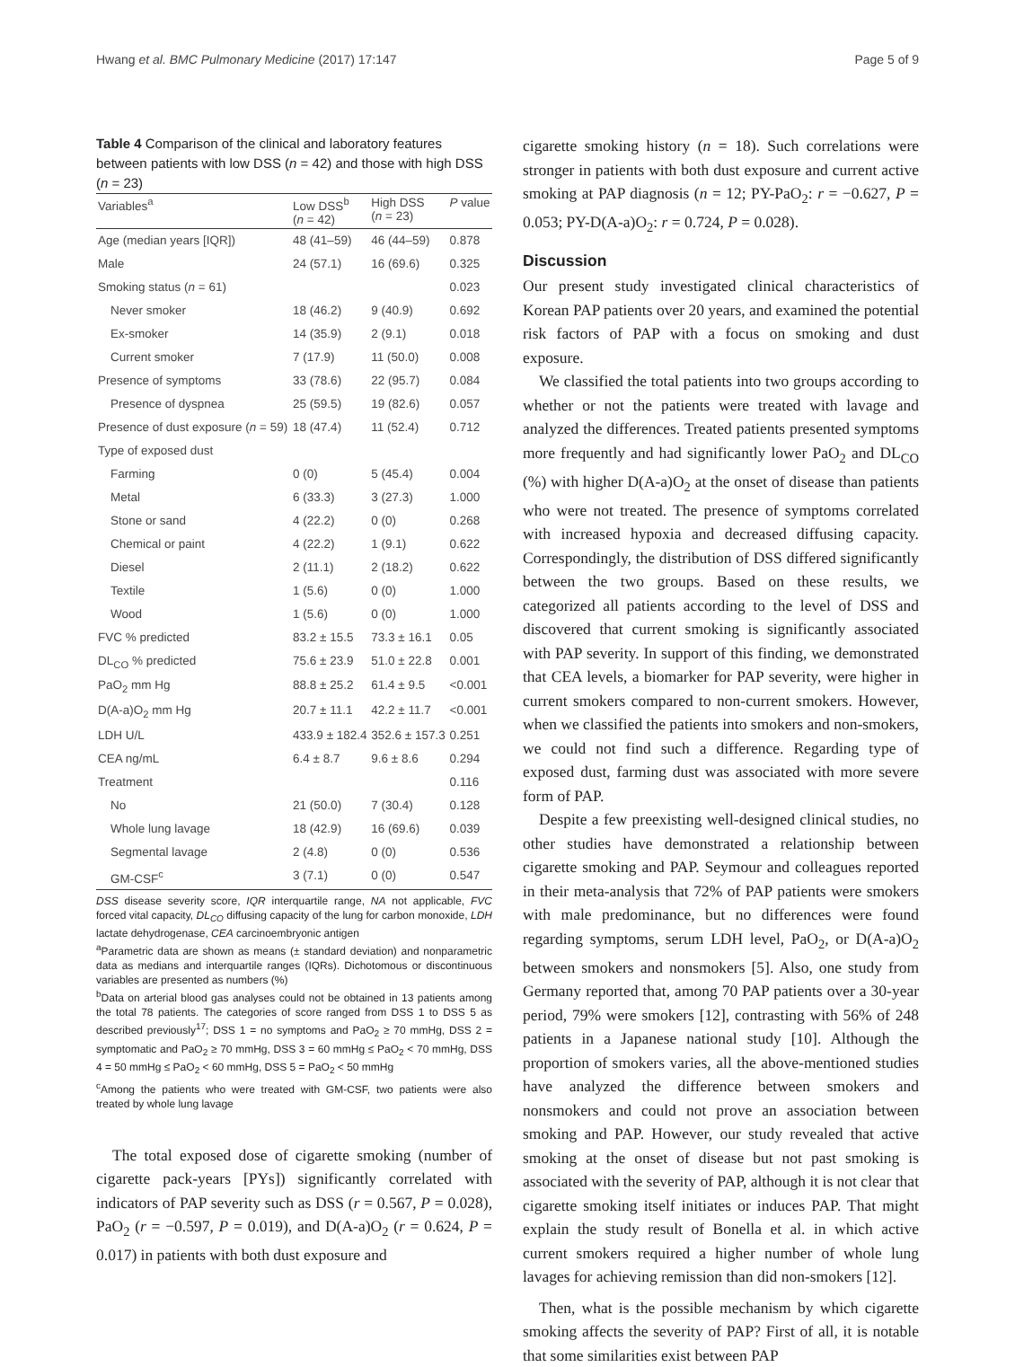Hwang et al. BMC Pulmonary Medicine (2017) 17:147 Page 5 of 9
Table 4 Comparison of the clinical and laboratory features between patients with low DSS (n = 42) and those with high DSS (n = 23)
| Variables<sup>a</sup> | Low DSS<sup>b</sup> ( n = 42) | High DSS ( n = 23) | P value |
| --- | --- | --- | --- |
| Age (median years [IQR]) | 48 (41–59) | 46 (44–59) | 0.878 |
| Male | 24 (57.1) | 16 (69.6) | 0.325 |
| Smoking status ( n = 61) | | | 0.023 |
| Never smoker | 18 (46.2) | 9 (40.9) | 0.692 |
| Ex-smoker | 14 (35.9) | 2 (9.1) | 0.018 |
| Current smoker | 7 (17.9) | 11 (50.0) | 0.008 |
| Presence of symptoms | 33 (78.6) | 22 (95.7) | 0.084 |
| Presence of dyspnea | 25 (59.5) | 19 (82.6) | 0.057 |
| Presence of dust exposure ( n = 59) | 18 (47.4) | 11 (52.4) | 0.712 |
| Type of exposed dust | | | |
| Farming | 0 (0) | 5 (45.4) | 0.004 |
| Metal | 6 (33.3) | 3 (27.3) | 1.000 |
| Stone or sand | 4 (22.2) | 0 (0) | 0.268 |
| Chemical or paint | 4 (22.2) | 1 (9.1) | 0.622 |
| Diesel | 2 (11.1) | 2 (18.2) | 0.622 |
| Textile | 1 (5.6) | 0 (0) | 1.000 |
| Wood | 1 (5.6) | 0 (0) | 1.000 |
| FVC % predicted | 83.2 ± 15.5 | 73.3 ± 16.1 | 0.05 |
| DL<sub>CO</sub> % predicted | 75.6 ± 23.9 | 51.0 ± 22.8 | 0.001 |
| PaO<sub>2</sub> mm Hg | 88.8 ± 25.2 | 61.4 ± 9.5 | <0.001 |
| D(A-a)O<sub>2</sub> mm Hg | 20.7 ± 11.1 | 42.2 ± 11.7 | <0.001 |
| LDH U/L | 433.9 ± 182.4 | 352.6 ± 157.3 | 0.251 |
| CEA ng/mL | 6.4 ± 8.7 | 9.6 ± 8.6 | 0.294 |
| Treatment | | | 0.116 |
| No | 21 (50.0) | 7 (30.4) | 0.128 |
| Whole lung lavage | 18 (42.9) | 16 (69.6) | 0.039 |
| Segmental lavage | 2 (4.8) | 0 (0) | 0.536 |
| GM-CSF<sup>c</sup> | 3 (7.1) | 0 (0) | 0.547 |
DSS disease severity score, IQR interquartile range, NA not applicable, FVC forced vital capacity, DL<sub>CO</sub> diffusing capacity of the lung for carbon monoxide, LDH lactate dehydrogenase, CEA carcinoembryonic antigen
<sup>a</sup> Parametric data are shown as means (± standard deviation) and nonparametric data as medians and interquartile ranges (IQRs). Dichotomous or discontinuous variables are presented as numbers (%)
<sup>b</sup> Data on arterial blood gas analyses could not be obtained in 13 patients among the total 78 patients. The categories of score ranged from DSS 1 to DSS 5 as described previously<sup>17</sup>; DSS 1 = no symptoms and PaO<sub>2</sub> ≥ 70 mmHg, DSS 2 = symptomatic and PaO<sub>2</sub> ≥ 70 mmHg, DSS 3 = 60 mmHg ≤ PaO<sub>2</sub> < 70 mmHg, DSS 4 = 50 mmHg ≤ PaO<sub>2</sub> < 60 mmHg, DSS 5 = PaO<sub>2</sub> < 50 mmHg
<sup>c</sup> Among the patients who were treated with GM-CSF, two patients were also treated by whole lung lavage
The total exposed dose of cigarette smoking (number of cigarette pack-years [PYs]) significantly correlated with indicators of PAP severity such as DSS (r = 0.567, P = 0.028), PaO<sub>2</sub> (r = −0.597, P = 0.019), and D(A-a)O<sub>2</sub> (r = 0.624, P = 0.017) in patients with both dust exposure and
cigarette smoking history (n = 18). Such correlations were stronger in patients with both dust exposure and current active smoking at PAP diagnosis (n = 12; PY-PaO<sub>2</sub>: r = −0.627, P = 0.053; PY-D(A-a)O<sub>2</sub>: r = 0.724, P = 0.028).
Discussion
Our present study investigated clinical characteristics of Korean PAP patients over 20 years, and examined the potential risk factors of PAP with a focus on smoking and dust exposure.
We classified the total patients into two groups according to whether or not the patients were treated with lavage and analyzed the differences. Treated patients presented symptoms more frequently and had significantly lower PaO<sub>2</sub> and DL<sub>CO</sub> (%) with higher D(A-a)O<sub>2</sub> at the onset of disease than patients who were not treated. The presence of symptoms correlated with increased hypoxia and decreased diffusing capacity. Correspondingly, the distribution of DSS differed significantly between the two groups. Based on these results, we categorized all patients according to the level of DSS and discovered that current smoking is significantly associated with PAP severity. In support of this finding, we demonstrated that CEA levels, a biomarker for PAP severity, were higher in current smokers compared to non-current smokers. However, when we classified the patients into smokers and non-smokers, we could not find such a difference. Regarding type of exposed dust, farming dust was associated with more severe form of PAP.
Despite a few preexisting well-designed clinical studies, no other studies have demonstrated a relationship between cigarette smoking and PAP. Seymour and colleagues reported in their meta-analysis that 72% of PAP patients were smokers with male predominance, but no differences were found regarding symptoms, serum LDH level, PaO<sub>2</sub>, or D(A-a)O<sub>2</sub> between smokers and nonsmokers [5]. Also, one study from Germany reported that, among 70 PAP patients over a 30-year period, 79% were smokers [12], contrasting with 56% of 248 patients in a Japanese national study [10]. Although the proportion of smokers varies, all the above-mentioned studies have analyzed the difference between smokers and nonsmokers and could not prove an association between smoking and PAP. However, our study revealed that active smoking at the onset of disease but not past smoking is associated with the severity of PAP, although it is not clear that cigarette smoking itself initiates or induces PAP. That might explain the study result of Bonella et al. in which active current smokers required a higher number of whole lung lavages for achieving remission than did non-smokers [12].
Then, what is the possible mechanism by which cigarette smoking affects the severity of PAP? First of all, it is notable that some similarities exist between PAP